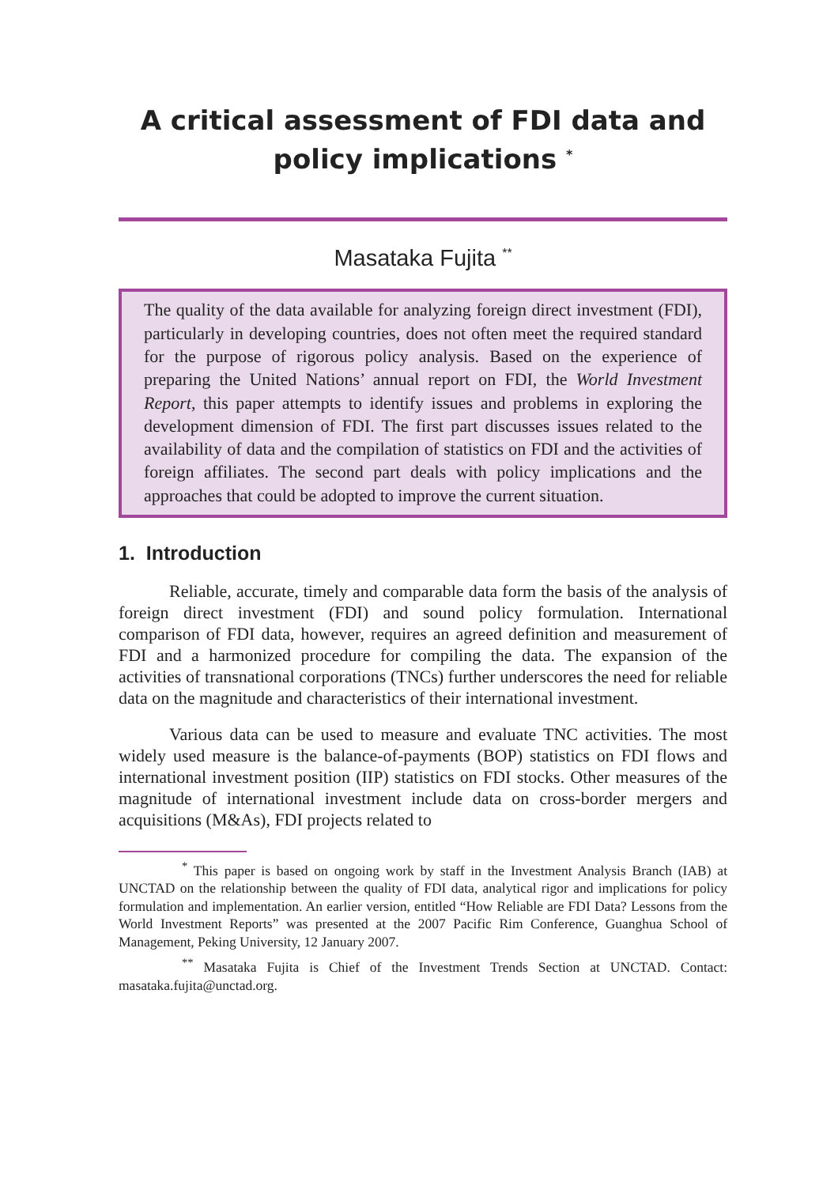A critical assessment of FDI data and policy implications <sup>*</sup>
Masataka Fujita <sup>**</sup>
The quality of the data available for analyzing foreign direct investment (FDI), particularly in developing countries, does not often meet the required standard for the purpose of rigorous policy analysis. Based on the experience of preparing the United Nations’ annual report on FDI, the World Investment Report, this paper attempts to identify issues and problems in exploring the development dimension of FDI. The first part discusses issues related to the availability of data and the compilation of statistics on FDI and the activities of foreign affiliates. The second part deals with policy implications and the approaches that could be adopted to improve the current situation.
1. Introduction
Reliable, accurate, timely and comparable data form the basis of the analysis of foreign direct investment (FDI) and sound policy formulation. International comparison of FDI data, however, requires an agreed definition and measurement of FDI and a harmonized procedure for compiling the data. The expansion of the activities of transnational corporations (TNCs) further underscores the need for reliable data on the magnitude and characteristics of their international investment.
Various data can be used to measure and evaluate TNC activities. The most widely used measure is the balance-of-payments (BOP) statistics on FDI flows and international investment position (IIP) statistics on FDI stocks. Other measures of the magnitude of international investment include data on cross-border mergers and acquisitions (M&As), FDI projects related to
<sup>*</sup> This paper is based on ongoing work by staff in the Investment Analysis Branch (IAB) at UNCTAD on the relationship between the quality of FDI data, analytical rigor and implications for policy formulation and implementation. An earlier version, entitled “How Reliable are FDI Data? Lessons from the World Investment Reports” was presented at the 2007 Pacific Rim Conference, Guanghua School of Management, Peking University, 12 January 2007.
<sup>**</sup> Masataka Fujita is Chief of the Investment Trends Section at UNCTAD. Contact: masataka.fujita@unctad.org.